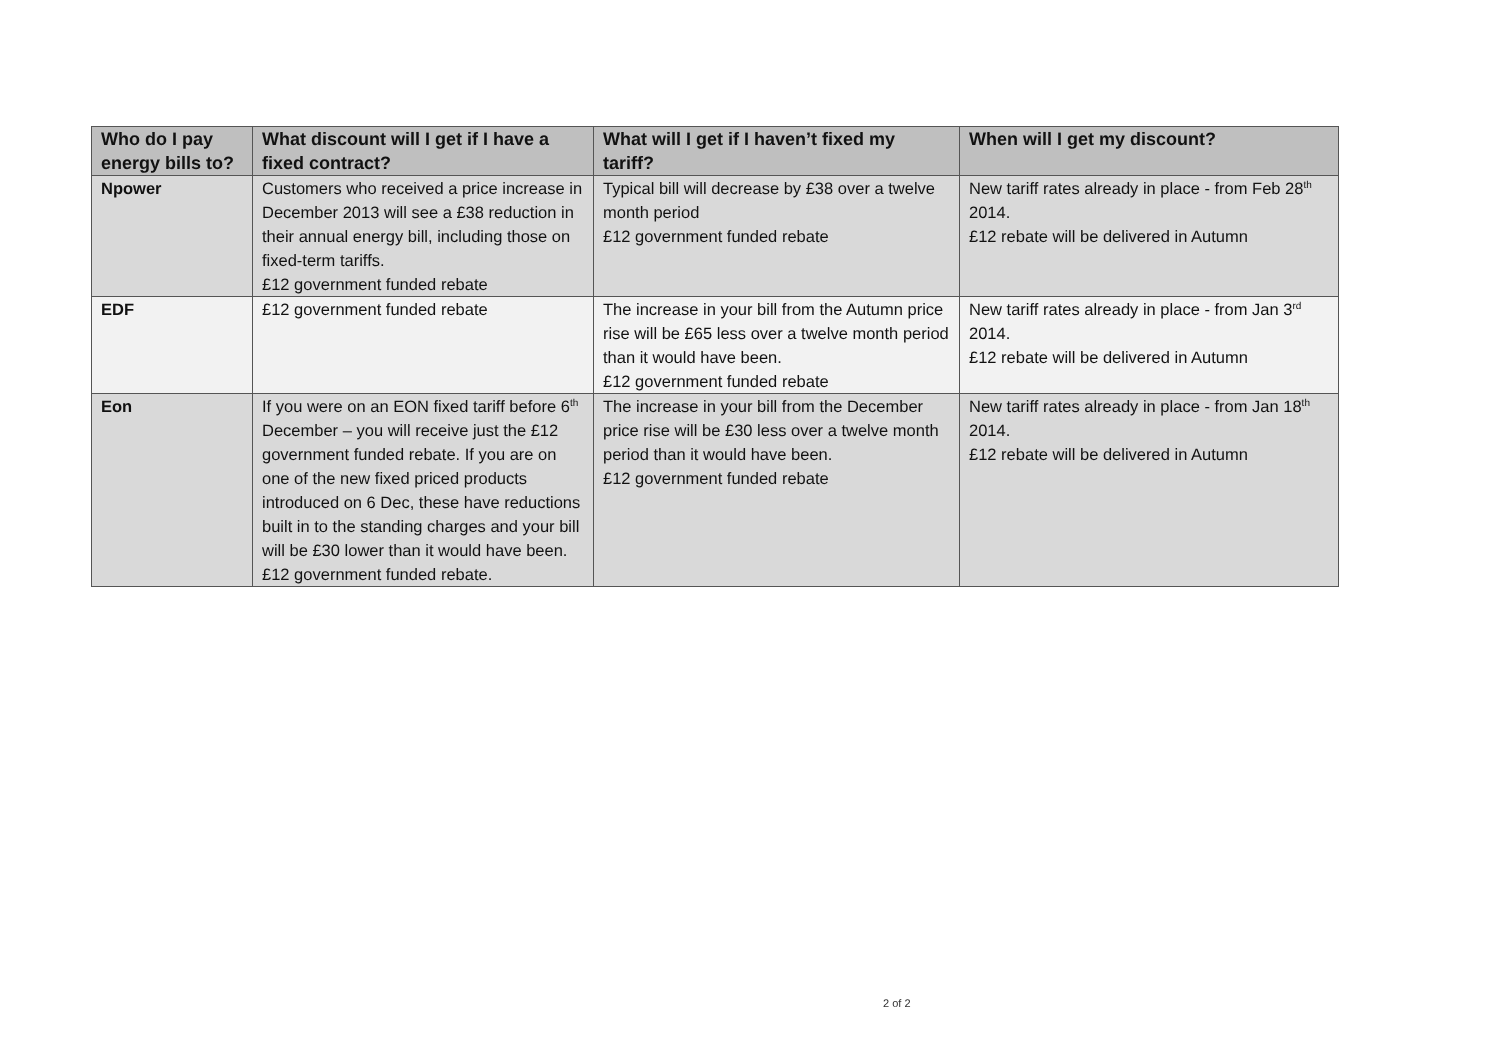| Who do I pay energy bills to? | What discount will I get if I have a fixed contract? | What will I get if I haven’t fixed my tariff? | When will I get my discount? |
| --- | --- | --- | --- |
| Npower | Customers who received a price increase in December 2013 will see a £38 reduction in their annual energy bill, including those on fixed-term tariffs. £12 government funded rebate | Typical bill will decrease by £38 over a twelve month period £12 government funded rebate | New tariff rates already in place - from Feb 28<sup>th</sup> 2014. £12 rebate will be delivered in Autumn |
| EDF | £12 government funded rebate | The increase in your bill from the Autumn price rise will be £65 less over a twelve month period than it would have been. £12 government funded rebate | New tariff rates already in place - from Jan 3<sup>rd</sup> 2014. £12 rebate will be delivered in Autumn |
| Eon | If you were on an EON fixed tariff before 6<sup>th</sup> December – you will receive just the £12 government funded rebate. If you are on one of the new fixed priced products introduced on 6 Dec, these have reductions built in to the standing charges and your bill will be £30 lower than it would have been. £12 government funded rebate. | The increase in your bill from the December price rise will be £30 less over a twelve month period than it would have been. £12 government funded rebate | New tariff rates already in place - from Jan 18<sup>th</sup> 2014. £12 rebate will be delivered in Autumn |
2 of 2